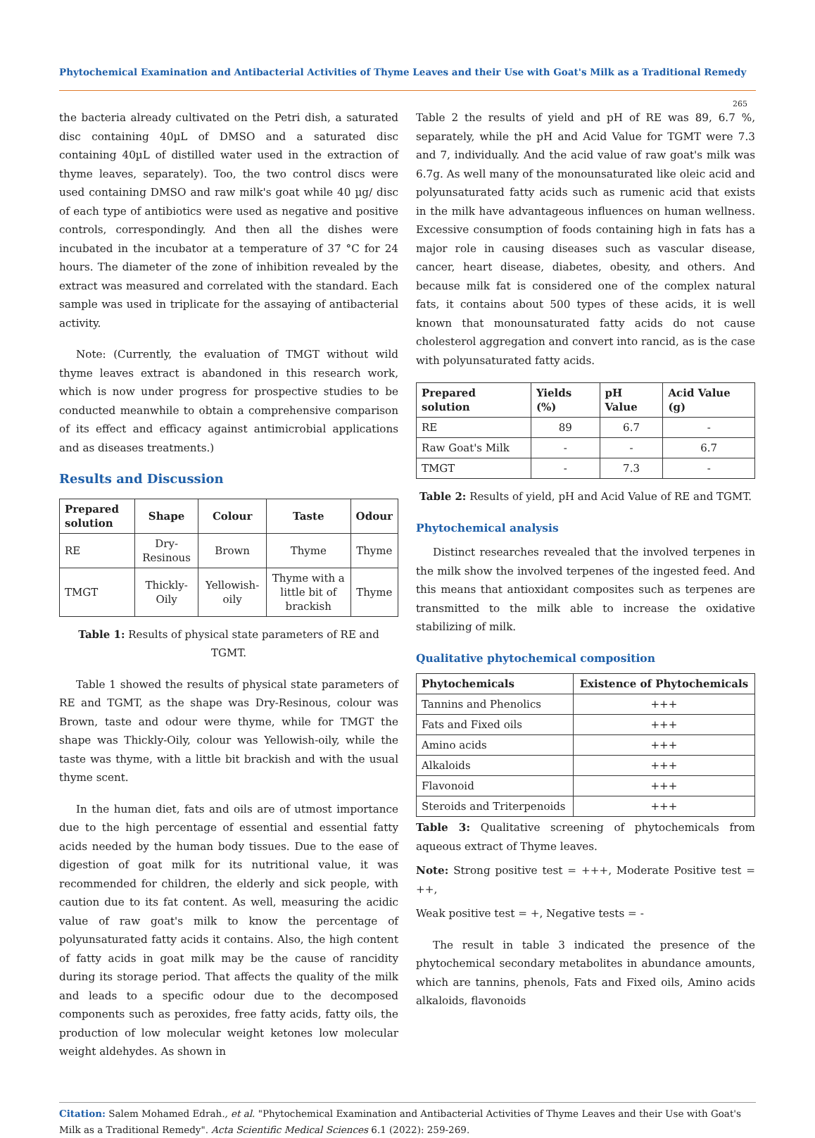Phytochemical Examination and Antibacterial Activities of Thyme Leaves and their Use with Goat's Milk as a Traditional Remedy
265
the bacteria already cultivated on the Petri dish, a saturated disc containing 40µL of DMSO and a saturated disc containing 40µL of distilled water used in the extraction of thyme leaves, separately). Too, the two control discs were used containing DMSO and raw milk's goat while 40 µg/ disc of each type of antibiotics were used as negative and positive controls, correspondingly. And then all the dishes were incubated in the incubator at a temperature of 37 °C for 24 hours. The diameter of the zone of inhibition revealed by the extract was measured and correlated with the standard. Each sample was used in triplicate for the assaying of antibacterial activity.
Note: (Currently, the evaluation of TMGT without wild thyme leaves extract is abandoned in this research work, which is now under progress for prospective studies to be conducted meanwhile to obtain a comprehensive comparison of its effect and efficacy against antimicrobial applications and as diseases treatments.)
Results and Discussion
| Prepared solution | Shape | Colour | Taste | Odour |
| --- | --- | --- | --- | --- |
| RE | Dry-Resinous | Brown | Thyme | Thyme |
| TMGT | Thickly-Oily | Yellowish-oily | Thyme with a little bit of brackish | Thyme |
Table 1: Results of physical state parameters of RE and TGMT.
Table 1 showed the results of physical state parameters of RE and TGMT, as the shape was Dry-Resinous, colour was Brown, taste and odour were thyme, while for TMGT the shape was Thickly-Oily, colour was Yellowish-oily, while the taste was thyme, with a little bit brackish and with the usual thyme scent.
In the human diet, fats and oils are of utmost importance due to the high percentage of essential and essential fatty acids needed by the human body tissues. Due to the ease of digestion of goat milk for its nutritional value, it was recommended for children, the elderly and sick people, with caution due to its fat content. As well, measuring the acidic value of raw goat's milk to know the percentage of polyunsaturated fatty acids it contains. Also, the high content of fatty acids in goat milk may be the cause of rancidity during its storage period. That affects the quality of the milk and leads to a specific odour due to the decomposed components such as peroxides, free fatty acids, fatty oils, the production of low molecular weight ketones low molecular weight aldehydes. As shown in
Table 2 the results of yield and pH of RE was 89, 6.7 %, separately, while the pH and Acid Value for TGMT were 7.3 and 7, individually. And the acid value of raw goat's milk was 6.7g. As well many of the monounsaturated like oleic acid and polyunsaturated fatty acids such as rumenic acid that exists in the milk have advantageous influences on human wellness. Excessive consumption of foods containing high in fats has a major role in causing diseases such as vascular disease, cancer, heart disease, diabetes, obesity, and others. And because milk fat is considered one of the complex natural fats, it contains about 500 types of these acids, it is well known that monounsaturated fatty acids do not cause cholesterol aggregation and convert into rancid, as is the case with polyunsaturated fatty acids.
| Prepared solution | Yields (%) | pH Value | Acid Value (g) |
| --- | --- | --- | --- |
| RE | 89 | 6.7 | - |
| Raw Goat's Milk | - | - | 6.7 |
| TMGT | - | 7.3 | - |
Table 2: Results of yield, pH and Acid Value of RE and TGMT.
Phytochemical analysis
Distinct researches revealed that the involved terpenes in the milk show the involved terpenes of the ingested feed. And this means that antioxidant composites such as terpenes are transmitted to the milk able to increase the oxidative stabilizing of milk.
Qualitative phytochemical composition
| Phytochemicals | Existence of Phytochemicals |
| --- | --- |
| Tannins and Phenolics | +++ |
| Fats and Fixed oils | +++ |
| Amino acids | +++ |
| Alkaloids | +++ |
| Flavonoid | +++ |
| Steroids and Triterpenoids | +++ |
Table 3: Qualitative screening of phytochemicals from aqueous extract of Thyme leaves.
Note: Strong positive test = +++, Moderate Positive test = ++,
Weak positive test = +, Negative tests = -
The result in table 3 indicated the presence of the phytochemical secondary metabolites in abundance amounts, which are tannins, phenols, Fats and Fixed oils, Amino acids alkaloids, flavonoids
Citation: Salem Mohamed Edrah., et al. "Phytochemical Examination and Antibacterial Activities of Thyme Leaves and their Use with Goat's Milk as a Traditional Remedy". Acta Scientific Medical Sciences 6.1 (2022): 259-269.